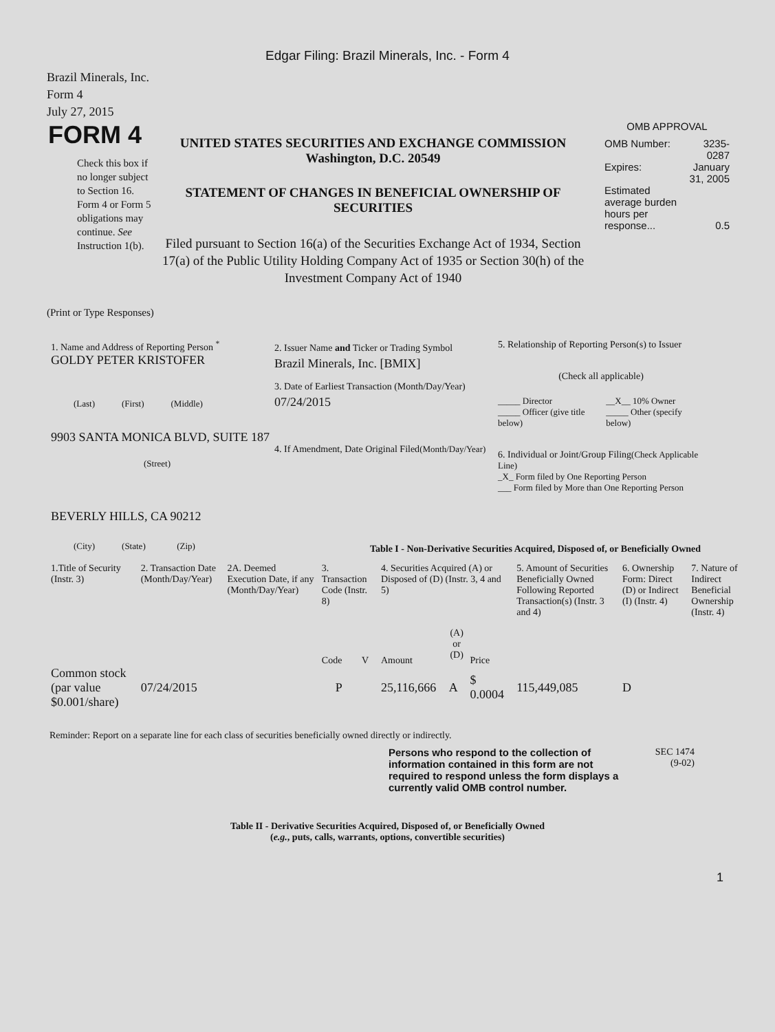Edgar Filing: Brazil Minerals, Inc. - Form 4
Brazil Minerals, Inc.
Form 4
July 27, 2015
FORM 4
Check this box if no longer subject to Section 16. Form 4 or Form 5 obligations may continue. See Instruction 1(b).
UNITED STATES SECURITIES AND EXCHANGE COMMISSION
Washington, D.C. 20549
STATEMENT OF CHANGES IN BENEFICIAL OWNERSHIP OF SECURITIES
Filed pursuant to Section 16(a) of the Securities Exchange Act of 1934, Section 17(a) of the Public Utility Holding Company Act of 1935 or Section 30(h) of the Investment Company Act of 1940
OMB APPROVAL
| OMB Number: | 3235-0287 |
| Expires: | January 31, 2005 |
| Estimated average burden hours per response... | 0.5 |
(Print or Type Responses)
1. Name and Address of Reporting Person <sup>*</sup>
GOLDY PETER KRISTOFER
(Last) (First) (Middle)
9903 SANTA MONICA BLVD, SUITE 187
(Street)
BEVERLY HILLS, CA 90212
(City) (State) (Zip)
2. Issuer Name and Ticker or Trading Symbol
Brazil Minerals, Inc. [BMIX]
3. Date of Earliest Transaction (Month/Day/Year)
07/24/2015
4. If Amendment, Date Original Filed(Month/Day/Year)
5. Relationship of Reporting Person(s) to Issuer
(Check all applicable)
| _____ Director _____ Officer (give title below) | __X__ 10% Owner _____ Other (specify below) |
6. Individual or Joint/Group Filing(Check Applicable Line)
_X_ Form filed by One Reporting Person
___ Form filed by More than One Reporting Person
Table I - Non-Derivative Securities Acquired, Disposed of, or Beneficially Owned
| 1.Title of Security (Instr. 3) | 2. Transaction Date (Month/Day/Year) | 2A. Deemed Execution Date, if any (Month/Day/Year) | 3. Transaction Code (Instr. 8) | | 4. Securities Acquired (A) or Disposed of (D) (Instr. 3, 4 and 5) | | | 5. Amount of Securities Beneficially Owned Following Reported Transaction(s) (Instr. 3 and 4) | 6. Ownership Form: Direct (D) or Indirect (I) (Instr. 4) | 7. Nature of Indirect Beneficial Ownership (Instr. 4) |
| --- | --- | --- | --- | --- | --- | --- | --- | --- | --- | --- |
| | | | Code | V | Amount | (A) or (D) | Price | | | |
| Common stock (par value $0.001/share) | 07/24/2015 | | P | | 25,116,666 | A | $ 0.0004 | 115,449,085 | D | |
Reminder: Report on a separate line for each class of securities beneficially owned directly or indirectly.
Persons who respond to the collection of information contained in this form are not required to respond unless the form displays a currently valid OMB control number.
SEC 1474
(9-02)
Table II - Derivative Securities Acquired, Disposed of, or Beneficially Owned
(e.g., puts, calls, warrants, options, convertible securities)
1